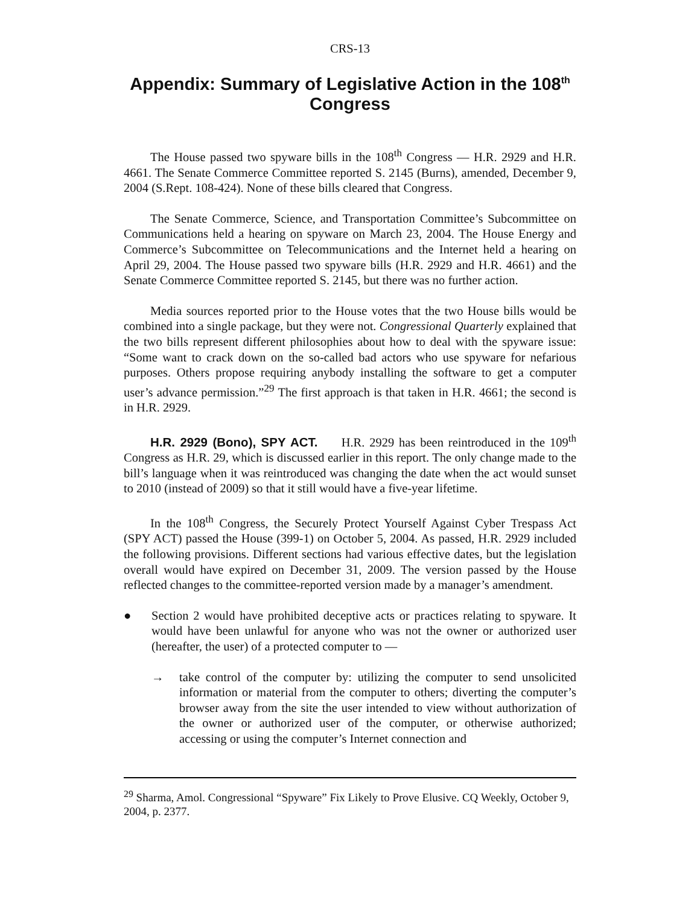CRS-13
Appendix: Summary of Legislative Action in the 108<sup>th</sup> Congress
The House passed two spyware bills in the 108<sup>th</sup> Congress — H.R. 2929 and H.R. 4661. The Senate Commerce Committee reported S. 2145 (Burns), amended, December 9, 2004 (S.Rept. 108-424). None of these bills cleared that Congress.
The Senate Commerce, Science, and Transportation Committee’s Subcommittee on Communications held a hearing on spyware on March 23, 2004. The House Energy and Commerce’s Subcommittee on Telecommunications and the Internet held a hearing on April 29, 2004. The House passed two spyware bills (H.R. 2929 and H.R. 4661) and the Senate Commerce Committee reported S. 2145, but there was no further action.
Media sources reported prior to the House votes that the two House bills would be combined into a single package, but they were not. Congressional Quarterly explained that the two bills represent different philosophies about how to deal with the spyware issue: “Some want to crack down on the so-called bad actors who use spyware for nefarious purposes. Others propose requiring anybody installing the software to get a computer user’s advance permission.”<sup>29</sup> The first approach is that taken in H.R. 4661; the second is in H.R. 2929.
H.R. 2929 (Bono), SPY ACT. H.R. 2929 has been reintroduced in the 109<sup>th</sup> Congress as H.R. 29, which is discussed earlier in this report. The only change made to the bill’s language when it was reintroduced was changing the date when the act would sunset to 2010 (instead of 2009) so that it still would have a five-year lifetime.
In the 108<sup>th</sup> Congress, the Securely Protect Yourself Against Cyber Trespass Act (SPY ACT) passed the House (399-1) on October 5, 2004. As passed, H.R. 2929 included the following provisions. Different sections had various effective dates, but the legislation overall would have expired on December 31, 2009. The version passed by the House reflected changes to the committee-reported version made by a manager’s amendment.
● Section 2 would have prohibited deceptive acts or practices relating to spyware. It would have been unlawful for anyone who was not the owner or authorized user (hereafter, the user) of a protected computer to —
→ take control of the computer by: utilizing the computer to send unsolicited information or material from the computer to others; diverting the computer’s browser away from the site the user intended to view without authorization of the owner or authorized user of the computer, or otherwise authorized; accessing or using the computer’s Internet connection and
<sup>29</sup> Sharma, Amol. Congressional “Spyware” Fix Likely to Prove Elusive. CQ Weekly, October 9, 2004, p. 2377.